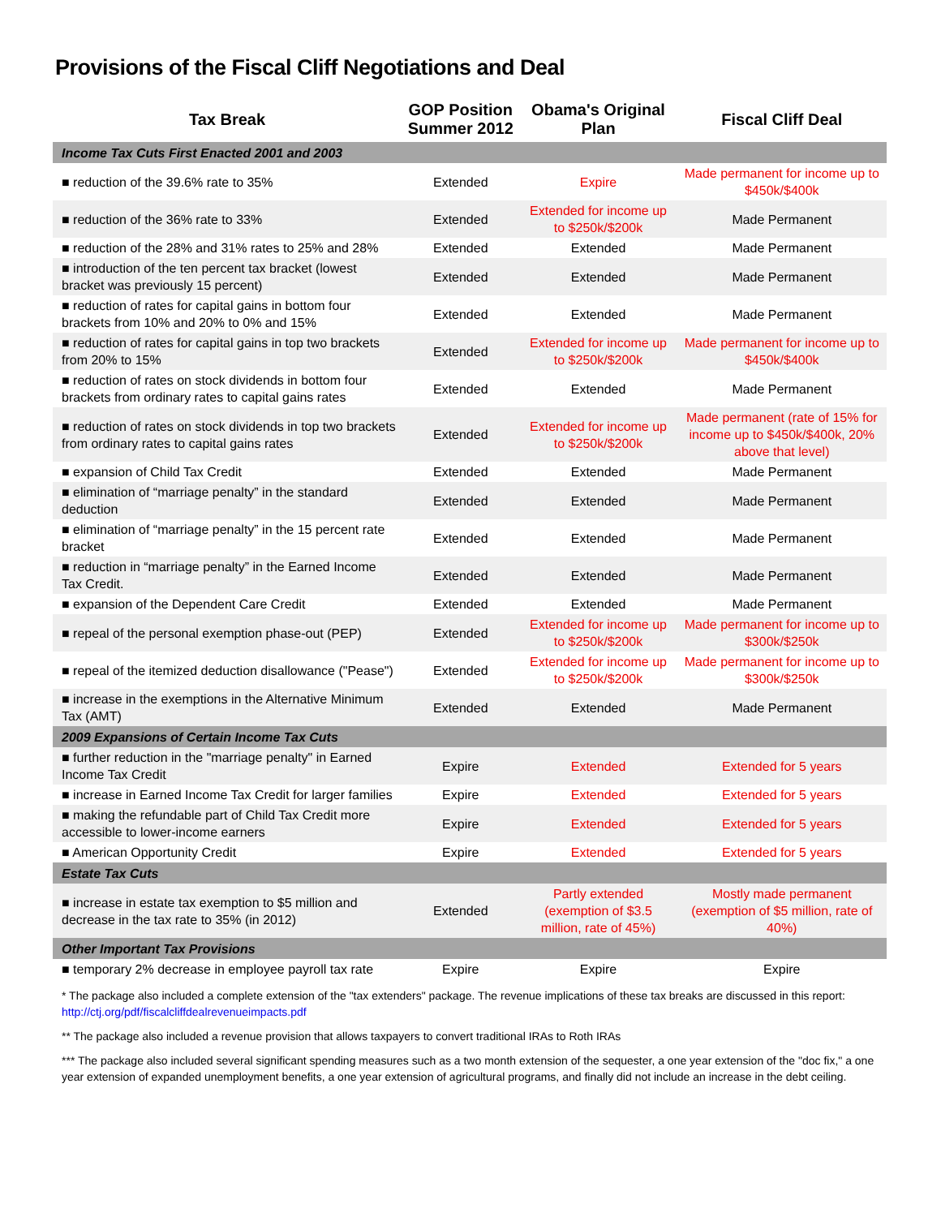Provisions of the Fiscal Cliff Negotiations and Deal
| Tax Break | GOP Position Summer 2012 | Obama's Original Plan | Fiscal Cliff Deal |
| --- | --- | --- | --- |
| Income Tax Cuts First Enacted 2001 and 2003 | | | |
| ■ reduction of the 39.6% rate to 35% | Extended | Expire | Made permanent for income up to $450k/$400k |
| ■ reduction of the 36% rate to 33% | Extended | Extended for income up to $250k/$200k | Made Permanent |
| ■ reduction of the 28% and 31% rates to 25% and 28% | Extended | Extended | Made Permanent |
| ■ introduction of the ten percent tax bracket (lowest bracket was previously 15 percent) | Extended | Extended | Made Permanent |
| ■ reduction of rates for capital gains in bottom four brackets from 10% and 20% to 0% and 15% | Extended | Extended | Made Permanent |
| ■ reduction of rates for capital gains in top two brackets from 20% to 15% | Extended | Extended for income up to $250k/$200k | Made permanent for income up to $450k/$400k |
| ■ reduction of rates on stock dividends in bottom four brackets from ordinary rates to capital gains rates | Extended | Extended | Made Permanent |
| ■ reduction of rates on stock dividends in top two brackets from ordinary rates to capital gains rates | Extended | Extended for income up to $250k/$200k | Made permanent (rate of 15% for income up to $450k/$400k, 20% above that level) |
| ■ expansion of Child Tax Credit | Extended | Extended | Made Permanent |
| ■ elimination of “marriage penalty” in the standard deduction | Extended | Extended | Made Permanent |
| ■ elimination of “marriage penalty” in the 15 percent rate bracket | Extended | Extended | Made Permanent |
| ■ reduction in “marriage penalty” in the Earned Income Tax Credit. | Extended | Extended | Made Permanent |
| ■ expansion of the Dependent Care Credit | Extended | Extended | Made Permanent |
| ■ repeal of the personal exemption phase-out (PEP) | Extended | Extended for income up to $250k/$200k | Made permanent for income up to $300k/$250k |
| ■ repeal of the itemized deduction disallowance ("Pease") | Extended | Extended for income up to $250k/$200k | Made permanent for income up to $300k/$250k |
| ■ increase in the exemptions in the Alternative Minimum Tax (AMT) | Extended | Extended | Made Permanent |
| 2009 Expansions of Certain Income Tax Cuts | | | |
| ■ further reduction in the "marriage penalty" in Earned Income Tax Credit | Expire | Extended | Extended for 5 years |
| ■ increase in Earned Income Tax Credit for larger families | Expire | Extended | Extended for 5 years |
| ■ making the refundable part of Child Tax Credit more accessible to lower-income earners | Expire | Extended | Extended for 5 years |
| ■ American Opportunity Credit | Expire | Extended | Extended for 5 years |
| Estate Tax Cuts | | | |
| ■ increase in estate tax exemption to $5 million and decrease in the tax rate to 35% (in 2012) | Extended | Partly extended (exemption of $3.5 million, rate of 45%) | Mostly made permanent (exemption of $5 million, rate of 40%) |
| Other Important Tax Provisions | | | |
| ■ temporary 2% decrease in employee payroll tax rate | Expire | Expire | Expire |
* The package also included a complete extension of the "tax extenders" package. The revenue implications of these tax breaks are discussed in this report: http://ctj.org/pdf/fiscalcliffdealrevenueimpacts.pdf
** The package also included a revenue provision that allows taxpayers to convert traditional IRAs to Roth IRAs
*** The package also included several significant spending measures such as a two month extension of the sequester, a one year extension of the "doc fix," a one year extension of expanded unemployment benefits, a one year extension of agricultural programs, and finally did not include an increase in the debt ceiling.